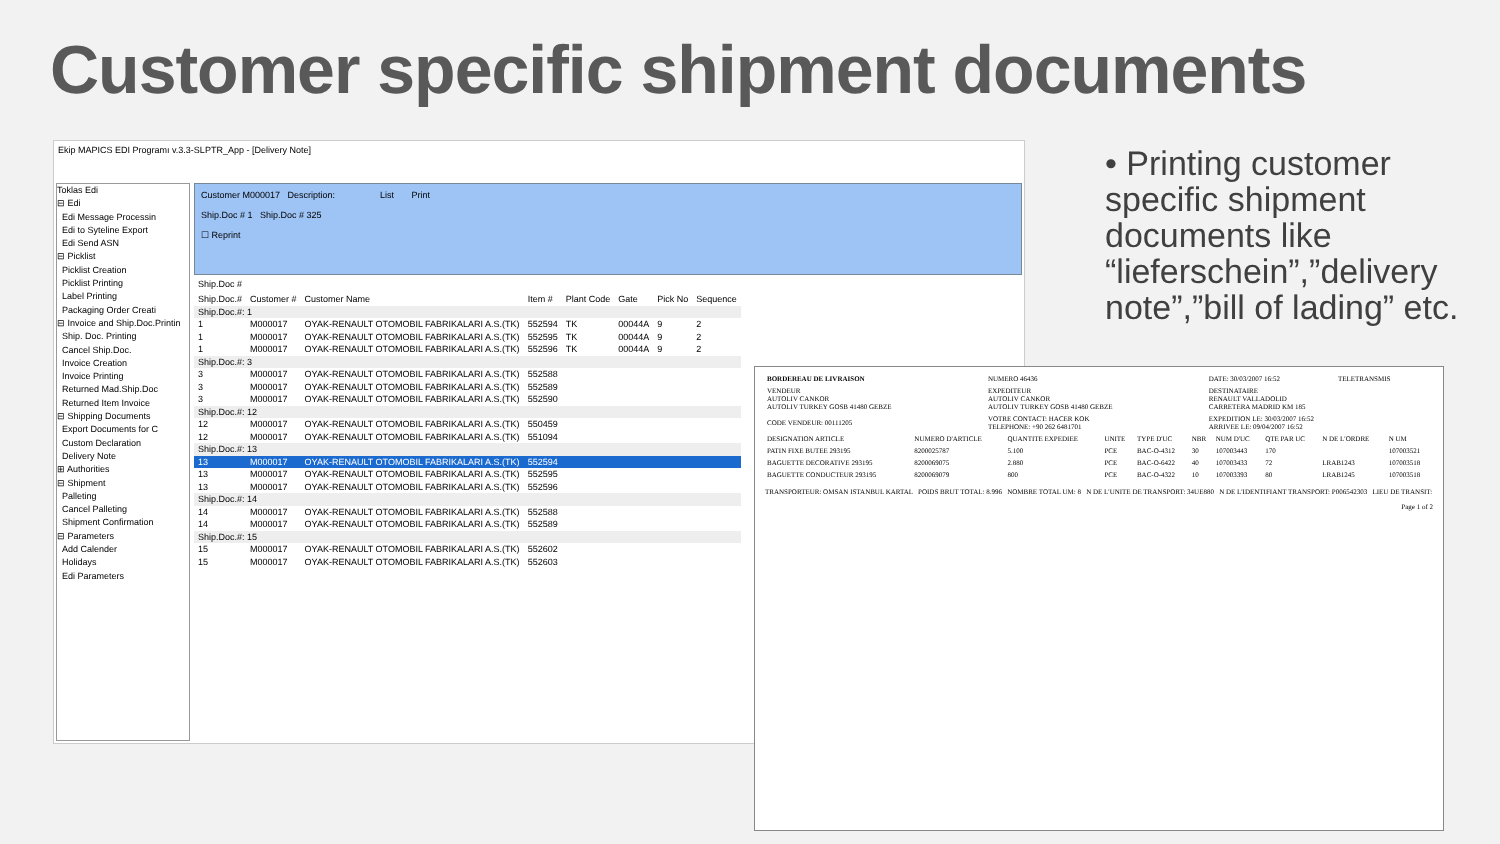Customer specific shipment documents
Ekip MAPICS EDI Programı v.3.3-SLPTR_App - [Delivery Note]
Toklas Edi
⊟ Edi
Edi Message Processin
Edi to Syteline Export
Edi Send ASN
⊟ Picklist
Picklist Creation
Picklist Printing
Label Printing
Packaging Order Creati
⊟ Invoice and Ship.Doc.Printin
Ship. Doc. Printing
Cancel Ship.Doc.
Invoice Creation
Invoice Printing
Returned Mad.Ship.Doc
Returned Item Invoice
⊟ Shipping Documents
Export Documents for C
Custom Declaration
Delivery Note
⊞ Authorities
⊟ Shipment
Palleting
Cancel Palleting
Shipment Confirmation
⊟ Parameters
Add Calender
Holidays
Edi Parameters
Customer M000017 Description: List Print
Ship.Doc # 1 Ship.Doc # 325
☐ Reprint
Ship.Doc #
| Ship.Doc.# | Customer # | Customer Name | Item # | Plant Code | Gate | Pick No | Sequence |
| --- | --- | --- | --- | --- | --- | --- | --- |
| Ship.Doc.#: 1 | | | | | | | |
| 1 | M000017 | OYAK-RENAULT OTOMOBIL FABRIKALARI A.S.(TK) | 552594 | TK | 00044A | 9 | 2 |
| 1 | M000017 | OYAK-RENAULT OTOMOBIL FABRIKALARI A.S.(TK) | 552595 | TK | 00044A | 9 | 2 |
| 1 | M000017 | OYAK-RENAULT OTOMOBIL FABRIKALARI A.S.(TK) | 552596 | TK | 00044A | 9 | 2 |
| Ship.Doc.#: 3 | | | | | | | |
| 3 | M000017 | OYAK-RENAULT OTOMOBIL FABRIKALARI A.S.(TK) | 552588 | | | | |
| 3 | M000017 | OYAK-RENAULT OTOMOBIL FABRIKALARI A.S.(TK) | 552589 | | | | |
| 3 | M000017 | OYAK-RENAULT OTOMOBIL FABRIKALARI A.S.(TK) | 552590 | | | | |
| Ship.Doc.#: 12 | | | | | | | |
| 12 | M000017 | OYAK-RENAULT OTOMOBIL FABRIKALARI A.S.(TK) | 550459 | | | | |
| 12 | M000017 | OYAK-RENAULT OTOMOBIL FABRIKALARI A.S.(TK) | 551094 | | | | |
| Ship.Doc.#: 13 | | | | | | | |
| 13 | M000017 | OYAK-RENAULT OTOMOBIL FABRIKALARI A.S.(TK) | 552594 | | | | |
| 13 | M000017 | OYAK-RENAULT OTOMOBIL FABRIKALARI A.S.(TK) | 552595 | | | | |
| 13 | M000017 | OYAK-RENAULT OTOMOBIL FABRIKALARI A.S.(TK) | 552596 | | | | |
| Ship.Doc.#: 14 | | | | | | | |
| 14 | M000017 | OYAK-RENAULT OTOMOBIL FABRIKALARI A.S.(TK) | 552588 | | | | |
| 14 | M000017 | OYAK-RENAULT OTOMOBIL FABRIKALARI A.S.(TK) | 552589 | | | | |
| Ship.Doc.#: 15 | | | | | | | |
| 15 | M000017 | OYAK-RENAULT OTOMOBIL FABRIKALARI A.S.(TK) | 552602 | | | | |
| 15 | M000017 | OYAK-RENAULT OTOMOBIL FABRIKALARI A.S.(TK) | 552603 | | | | |
• Printing customer specific shipment documents like “lieferschein”,”delivery note”,”bill of lading” etc.
| BORDEREAU DE LIVRAISON | NUMERO 46436 | DATE: 30/03/2007 16:52 | TELETRANSMIS |
| VENDEUR AUTOLIV CANKOR AUTOLIV TURKEY GOSB 41480 GEBZE | EXPEDITEUR AUTOLIV CANKOR AUTOLIV TURKEY GOSB 41480 GEBZE | DESTINATAIRE RENAULT VALLADOLID CARRETERA MADRID KM 185 | |
| CODE VENDEUR: 00111205 | VOTRE CONTACT: HACER KOK TELEPHONE: +90 262 6481701 | EXPEDITION LE: 30/03/2007 16:52 ARRIVEE LE: 09/04/2007 16:52 | |
| DESIGNATION ARTICLE | NUMERO D'ARTICLE | QUANTITE EXPEDIEE | UNITE | TYPE D'UC | NBR | NUM D'UC | QTE PAR UC | N DE L'ORDRE | N UM |
| PATIN FIXE BUTEE 293195 | 8200025787 | 5.100 | PCE | BAC-O-4312 | 30 | 107003443 | 170 | | 107003521 |
| BAGUETTE DECORATIVE 293195 | 8200069075 | 2.880 | PCE | BAC-O-6422 | 40 | 107003433 | 72 | LRAB1243 | 107003518 |
| BAGUETTE CONDUCTEUR 293195 | 8200069079 | 800 | PCE | BAC-O-4322 | 10 | 107003393 | 80 | LRAB1245 | 107003518 |
TRANSPORTEUR: OMSAN ISTANBUL KARTAL POIDS BRUT TOTAL: 8.996 NOMBRE TOTAL UM: 8 N DE L'UNITE DE TRANSPORT: 34UE880 N DE L'IDENTIFIANT TRANSPORT: P006542303 LIEU DE TRANSIT:
Page 1 of 2